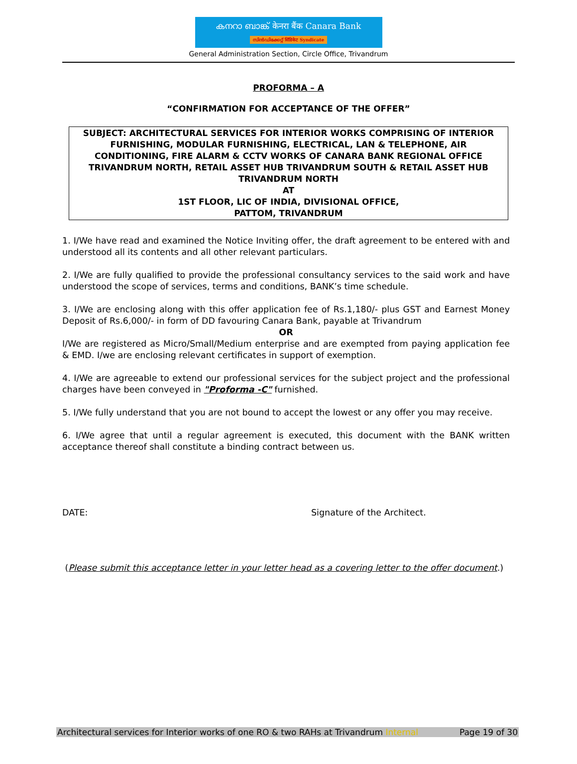കനറാ ബാങ്ക് केनरा बैंक Canara Bank
സിൻഡിക്കേറ്റ് सिंडिकेट Syndicate
General Administration Section, Circle Office, Trivandrum
PROFORMA – A
“CONFIRMATION FOR ACCEPTANCE OF THE OFFER”
SUBJECT: ARCHITECTURAL SERVICES FOR INTERIOR WORKS COMPRISING OF INTERIOR FURNISHING, MODULAR FURNISHING, ELECTRICAL, LAN & TELEPHONE, AIR CONDITIONING, FIRE ALARM & CCTV WORKS OF CANARA BANK REGIONAL OFFICE TRIVANDRUM NORTH, RETAIL ASSET HUB TRIVANDRUM SOUTH & RETAIL ASSET HUB TRIVANDRUM NORTH
AT
1ST FLOOR, LIC OF INDIA, DIVISIONAL OFFICE,
PATTOM, TRIVANDRUM
1. I/We have read and examined the Notice Inviting offer, the draft agreement to be entered with and understood all its contents and all other relevant particulars.
2. I/We are fully qualified to provide the professional consultancy services to the said work and have understood the scope of services, terms and conditions, BANK’s time schedule.
3. I/We are enclosing along with this offer application fee of Rs.1,180/- plus GST and Earnest Money Deposit of Rs.6,000/- in form of DD favouring Canara Bank, payable at Trivandrum
OR
I/We are registered as Micro/Small/Medium enterprise and are exempted from paying application fee & EMD. I/we are enclosing relevant certificates in support of exemption.
4. I/We are agreeable to extend our professional services for the subject project and the professional charges have been conveyed in "Proforma -C" furnished.
5. I/We fully understand that you are not bound to accept the lowest or any offer you may receive.
6. I/We agree that until a regular agreement is executed, this document with the BANK written acceptance thereof shall constitute a binding contract between us.
DATE: Signature of the Architect.
(Please submit this acceptance letter in your letter head as a covering letter to the offer document.)
Architectural services for Interior works of one RO & two RAHs at Trivandrum Internal Page 19 of 30